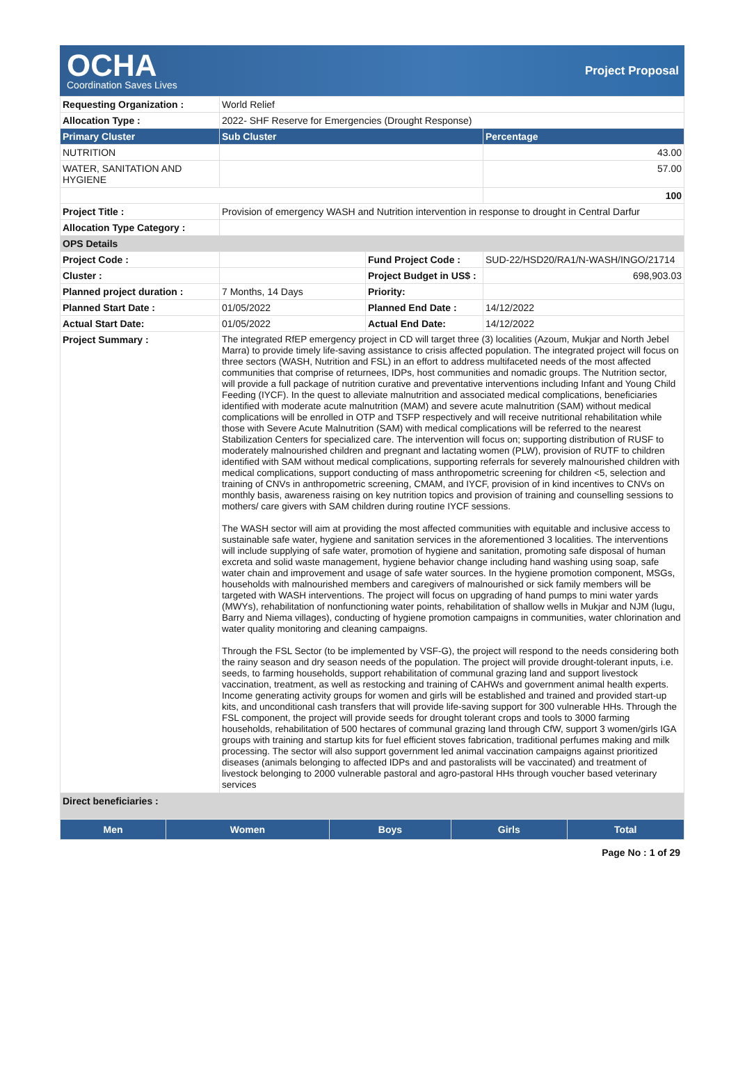OCHA
Coordination Saves Lives
Project Proposal
| Requesting Organization : | World Relief | | |
| Allocation Type : | 2022- SHF Reserve for Emergencies (Drought Response) | | |
| Primary Cluster | Sub Cluster | | Percentage |
| NUTRITION | | | 43.00 |
| WATER, SANITATION AND HYGIENE | | | 57.00 |
| | | | 100 |
| Project Title : | Provision of emergency WASH and Nutrition intervention in response to drought in Central Darfur | | |
| Allocation Type Category : | | | |
| OPS Details | | | |
| Project Code : | | Fund Project Code : | SUD-22/HSD20/RA1/N-WASH/INGO/21714 |
| Cluster : | | Project Budget in US$ : | 698,903.03 |
| Planned project duration : | 7 Months, 14 Days | Priority: | |
| Planned Start Date : | 01/05/2022 | Planned End Date : | 14/12/2022 |
| Actual Start Date: | 01/05/2022 | Actual End Date: | 14/12/2022 |
| Project Summary : | The integrated RfEP emergency project in CD will target three (3) localities (Azoum, Mukjar and North Jebel Marra) to provide timely life-saving assistance to crisis affected population. The integrated project will focus on three sectors (WASH, Nutrition and FSL) in an effort to address multifaceted needs of the most affected communities that comprise of returnees, IDPs, host communities and nomadic groups. The Nutrition sector, will provide a full package of nutrition curative and preventative interventions including Infant and Young Child Feeding (IYCF). In the quest to alleviate malnutrition and associated medical complications, beneficiaries identified with moderate acute malnutrition (MAM) and severe acute malnutrition (SAM) without medical complications will be enrolled in OTP and TSFP respectively and will receive nutritional rehabilitation while those with Severe Acute Malnutrition (SAM) with medical complications will be referred to the nearest Stabilization Centers for specialized care. The intervention will focus on; supporting distribution of RUSF to moderately malnourished children and pregnant and lactating women (PLW), provision of RUTF to children identified with SAM without medical complications, supporting referrals for severely malnourished children with medical complications, support conducting of mass anthropometric screening for children <5, selection and training of CNVs in anthropometric screening, CMAM, and IYCF, provision of in kind incentives to CNVs on monthly basis, awareness raising on key nutrition topics and provision of training and counselling sessions to mothers/ care givers with SAM children during routine IYCF sessions. The WASH sector will aim at providing the most affected communities with equitable and inclusive access to sustainable safe water, hygiene and sanitation services in the aforementioned 3 localities. The interventions will include supplying of safe water, promotion of hygiene and sanitation, promoting safe disposal of human excreta and solid waste management, hygiene behavior change including hand washing using soap, safe water chain and improvement and usage of safe water sources. In the hygiene promotion component, MSGs, households with malnourished members and caregivers of malnourished or sick family members will be targeted with WASH interventions. The project will focus on upgrading of hand pumps to mini water yards (MWYs), rehabilitation of nonfunctioning water points, rehabilitation of shallow wells in Mukjar and NJM (lugu, Barry and Niema villages), conducting of hygiene promotion campaigns in communities, water chlorination and water quality monitoring and cleaning campaigns. Through the FSL Sector (to be implemented by VSF-G), the project will respond to the needs considering both the rainy season and dry season needs of the population. The project will provide drought-tolerant inputs, i.e. seeds, to farming households, support rehabilitation of communal grazing land and support livestock vaccination, treatment, as well as restocking and training of CAHWs and government animal health experts. Income generating activity groups for women and girls will be established and trained and provided start-up kits, and unconditional cash transfers that will provide life-saving support for 300 vulnerable HHs. Through the FSL component, the project will provide seeds for drought tolerant crops and tools to 3000 farming households, rehabilitation of 500 hectares of communal grazing land through CfW, support 3 women/girls IGA groups with training and startup kits for fuel efficient stoves fabrication, traditional perfumes making and milk processing. The sector will also support government led animal vaccination campaigns against prioritized diseases (animals belonging to affected IDPs and and pastoralists will be vaccinated) and treatment of livestock belonging to 2000 vulnerable pastoral and agro-pastoral HHs through voucher based veterinary services | | |
| Direct beneficiaries : | | | |
| Men | Women | Boys | Girls | Total |
| --- | --- | --- | --- | --- |
Page No : 1 of 29